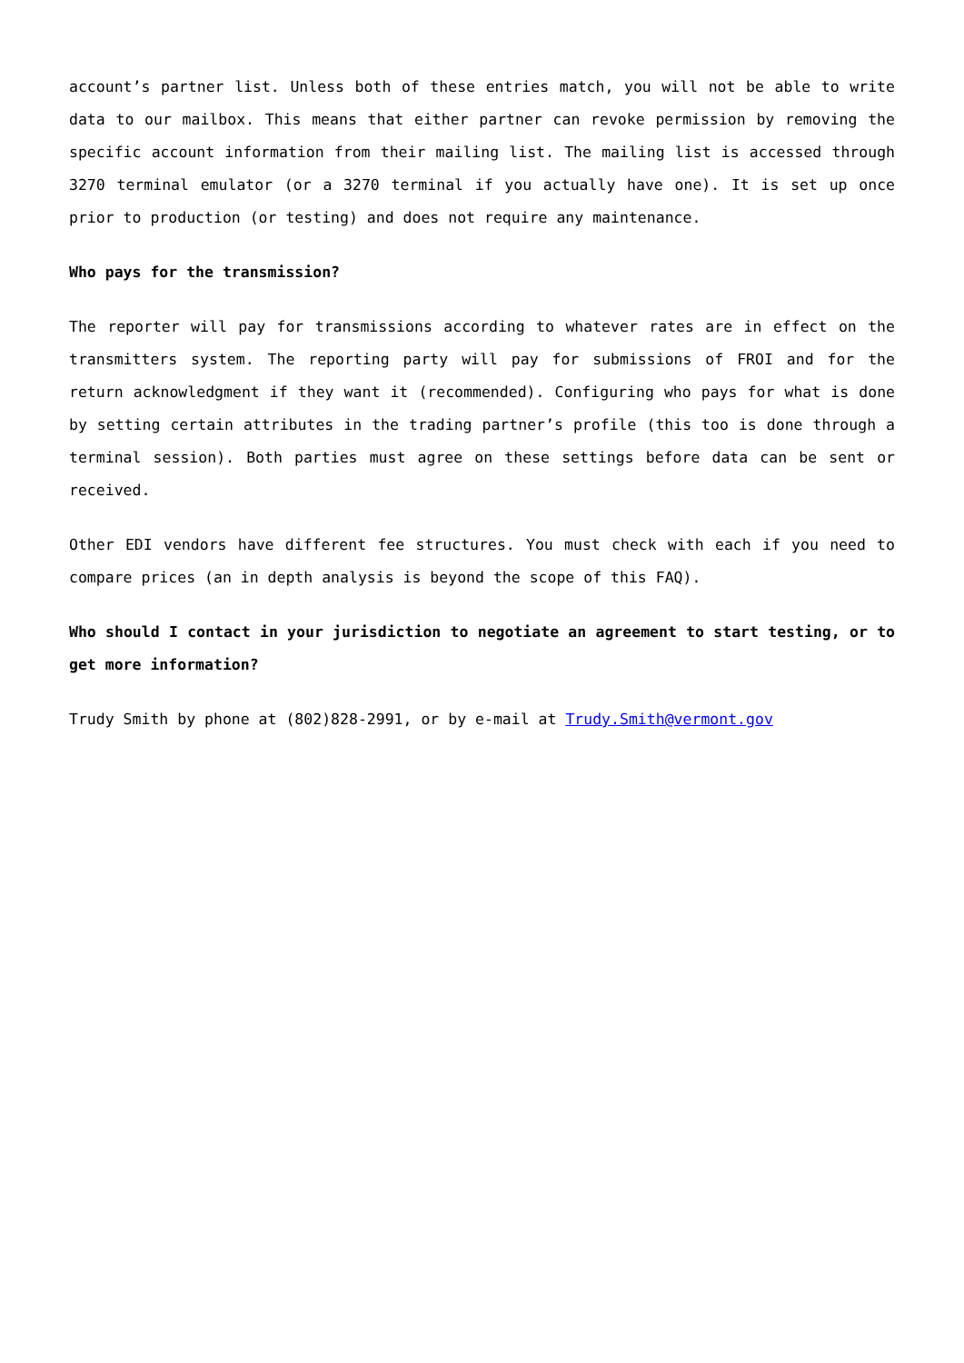account’s partner list. Unless both of these entries match, you will not be able to write data to our mailbox. This means that either partner can revoke permission by removing the specific account information from their mailing list. The mailing list is accessed through 3270 terminal emulator (or a 3270 terminal if you actually have one). It is set up once prior to production (or testing) and does not require any maintenance.
Who pays for the transmission?
The reporter will pay for transmissions according to whatever rates are in effect on the transmitters system. The reporting party will pay for submissions of FROI and for the return acknowledgment if they want it (recommended). Configuring who pays for what is done by setting certain attributes in the trading partner’s profile (this too is done through a terminal session). Both parties must agree on these settings before data can be sent or received.
Other EDI vendors have different fee structures. You must check with each if you need to compare prices (an in depth analysis is beyond the scope of this FAQ).
Who should I contact in your jurisdiction to negotiate an agreement to start testing, or to get more information?
Trudy Smith by phone at (802)828-2991, or by e-mail at Trudy.Smith@vermont.gov